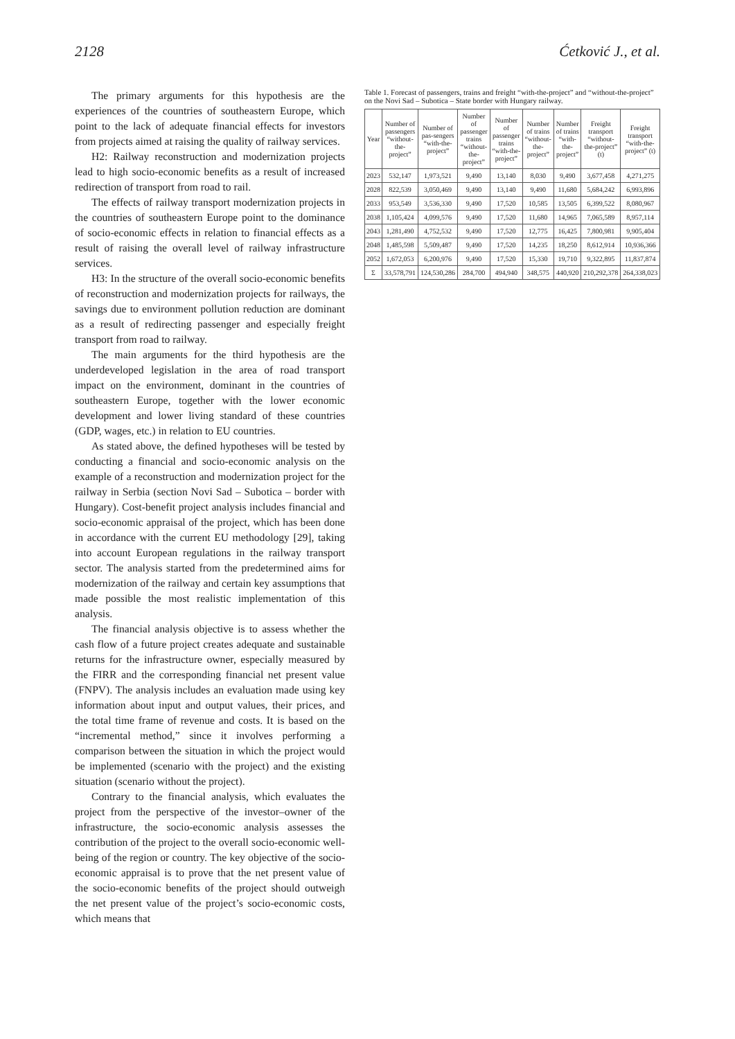2128 Ćetković J., et al.
The primary arguments for this hypothesis are the experiences of the countries of southeastern Europe, which point to the lack of adequate financial effects for investors from projects aimed at raising the quality of railway services.
H2: Railway reconstruction and modernization projects lead to high socio-economic benefits as a result of increased redirection of transport from road to rail.
The effects of railway transport modernization projects in the countries of southeastern Europe point to the dominance of socio-economic effects in relation to financial effects as a result of raising the overall level of railway infrastructure services.
H3: In the structure of the overall socio-economic benefits of reconstruction and modernization projects for railways, the savings due to environment pollution reduction are dominant as a result of redirecting passenger and especially freight transport from road to railway.
The main arguments for the third hypothesis are the underdeveloped legislation in the area of road transport impact on the environment, dominant in the countries of southeastern Europe, together with the lower economic development and lower living standard of these countries (GDP, wages, etc.) in relation to EU countries.
As stated above, the defined hypotheses will be tested by conducting a financial and socio-economic analysis on the example of a reconstruction and modernization project for the railway in Serbia (section Novi Sad – Subotica – border with Hungary). Cost-benefit project analysis includes financial and socio-economic appraisal of the project, which has been done in accordance with the current EU methodology [29], taking into account European regulations in the railway transport sector. The analysis started from the predetermined aims for modernization of the railway and certain key assumptions that made possible the most realistic implementation of this analysis.
The financial analysis objective is to assess whether the cash flow of a future project creates adequate and sustainable returns for the infrastructure owner, especially measured by the FIRR and the corresponding financial net present value (FNPV). The analysis includes an evaluation made using key information about input and output values, their prices, and the total time frame of revenue and costs. It is based on the “incremental method,” since it involves performing a comparison between the situation in which the project would be implemented (scenario with the project) and the existing situation (scenario without the project).
Contrary to the financial analysis, which evaluates the project from the perspective of the investor–owner of the infrastructure, the socio-economic analysis assesses the contribution of the project to the overall socio-economic well-being of the region or country. The key objective of the socio-economic appraisal is to prove that the net present value of the socio-economic benefits of the project should outweigh the net present value of the project’s socio-economic costs, which means that
Table 1. Forecast of passengers, trains and freight “with-the-project” and “without-the-project” on the Novi Sad – Subotica – State border with Hungary railway.
| Year | Number of passengers “without-the-project” | Number of pas-sengers “with-the-project” | Number of passenger trains “without-the-project” | Number of passenger trains “with-the-project” | Number of trains “without-the-project” | Number of trains “with-the-project” | Freight transport “without-the-project” (t) | Freight transport “with-the-project” (t) |
| --- | --- | --- | --- | --- | --- | --- | --- | --- |
| 2023 | 532,147 | 1,973,521 | 9,490 | 13,140 | 8,030 | 9,490 | 3,677,458 | 4,271,275 |
| 2028 | 822,539 | 3,050,469 | 9,490 | 13,140 | 9,490 | 11,680 | 5,684,242 | 6,993,896 |
| 2033 | 953,549 | 3,536,330 | 9,490 | 17,520 | 10,585 | 13,505 | 6,399,522 | 8,080,967 |
| 2038 | 1,105,424 | 4,099,576 | 9,490 | 17,520 | 11,680 | 14,965 | 7,065,589 | 8,957,114 |
| 2043 | 1,281,490 | 4,752,532 | 9,490 | 17,520 | 12,775 | 16,425 | 7,800,981 | 9,905,404 |
| 2048 | 1,485,598 | 5,509,487 | 9,490 | 17,520 | 14,235 | 18,250 | 8,612,914 | 10,936,366 |
| 2052 | 1,672,053 | 6,200,976 | 9,490 | 17,520 | 15,330 | 19,710 | 9,322,895 | 11,837,874 |
| Σ | 33,578,791 | 124,530,286 | 284,700 | 494,940 | 348,575 | 440,920 | 210,292,378 | 264,338,023 |